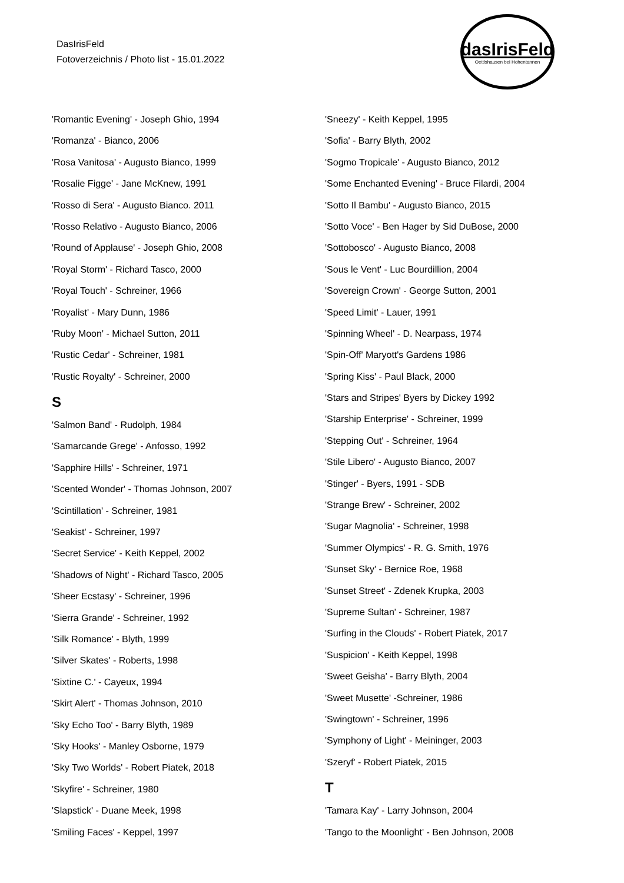DasIrisFeld
Fotoverzeichnis / Photo list - 15.01.2022
dasIrisFeld
Oettlshausen bei Hohentannen
'Romantic Evening' - Joseph Ghio, 1994
'Romanza' - Bianco, 2006
'Rosa Vanitosa' - Augusto Bianco, 1999
'Rosalie Figge' - Jane McKnew, 1991
'Rosso di Sera' - Augusto Bianco. 2011
'Rosso Relativo - Augusto Bianco, 2006
'Round of Applause' - Joseph Ghio, 2008
'Royal Storm' - Richard Tasco, 2000
'Royal Touch' - Schreiner, 1966
'Royalist' - Mary Dunn, 1986
'Ruby Moon' - Michael Sutton, 2011
'Rustic Cedar' - Schreiner, 1981
'Rustic Royalty' - Schreiner, 2000
S
'Salmon Band' - Rudolph, 1984
'Samarcande Grege' - Anfosso, 1992
'Sapphire Hills' - Schreiner, 1971
'Scented Wonder' - Thomas Johnson, 2007
'Scintillation' - Schreiner, 1981
'Seakist' - Schreiner, 1997
'Secret Service' - Keith Keppel, 2002
'Shadows of Night' - Richard Tasco, 2005
'Sheer Ecstasy' - Schreiner, 1996
'Sierra Grande' - Schreiner, 1992
'Silk Romance' - Blyth, 1999
'Silver Skates' - Roberts, 1998
'Sixtine C.' - Cayeux, 1994
'Skirt Alert' - Thomas Johnson, 2010
'Sky Echo Too' - Barry Blyth, 1989
'Sky Hooks' - Manley Osborne, 1979
'Sky Two Worlds' - Robert Piatek, 2018
'Skyfire' - Schreiner, 1980
'Slapstick' - Duane Meek, 1998
'Smiling Faces' - Keppel, 1997
'Sneezy' - Keith Keppel, 1995
'Sofia' - Barry Blyth, 2002
'Sogmo Tropicale' - Augusto Bianco, 2012
'Some Enchanted Evening' - Bruce Filardi, 2004
'Sotto Il Bambu' - Augusto Bianco, 2015
'Sotto Voce' - Ben Hager by Sid DuBose, 2000
'Sottobosco' - Augusto Bianco, 2008
'Sous le Vent' - Luc Bourdillion, 2004
'Sovereign Crown' - George Sutton, 2001
'Speed Limit' - Lauer, 1991
'Spinning Wheel' - D. Nearpass, 1974
'Spin-Off' Maryott's Gardens 1986
'Spring Kiss' - Paul Black, 2000
'Stars and Stripes' Byers by Dickey 1992
'Starship Enterprise' - Schreiner, 1999
'Stepping Out' - Schreiner, 1964
'Stile Libero' - Augusto Bianco, 2007
'Stinger' - Byers, 1991 - SDB
'Strange Brew' - Schreiner, 2002
'Sugar Magnolia' - Schreiner, 1998
'Summer Olympics' - R. G. Smith, 1976
'Sunset Sky' - Bernice Roe, 1968
'Sunset Street' - Zdenek Krupka, 2003
'Supreme Sultan' - Schreiner, 1987
'Surfing in the Clouds' - Robert Piatek, 2017
'Suspicion' - Keith Keppel, 1998
'Sweet Geisha' - Barry Blyth, 2004
'Sweet Musette' -Schreiner, 1986
'Swingtown' - Schreiner, 1996
'Symphony of Light' - Meininger, 2003
'Szeryf' - Robert Piatek, 2015
T
'Tamara Kay' - Larry Johnson, 2004
'Tango to the Moonlight' - Ben Johnson, 2008